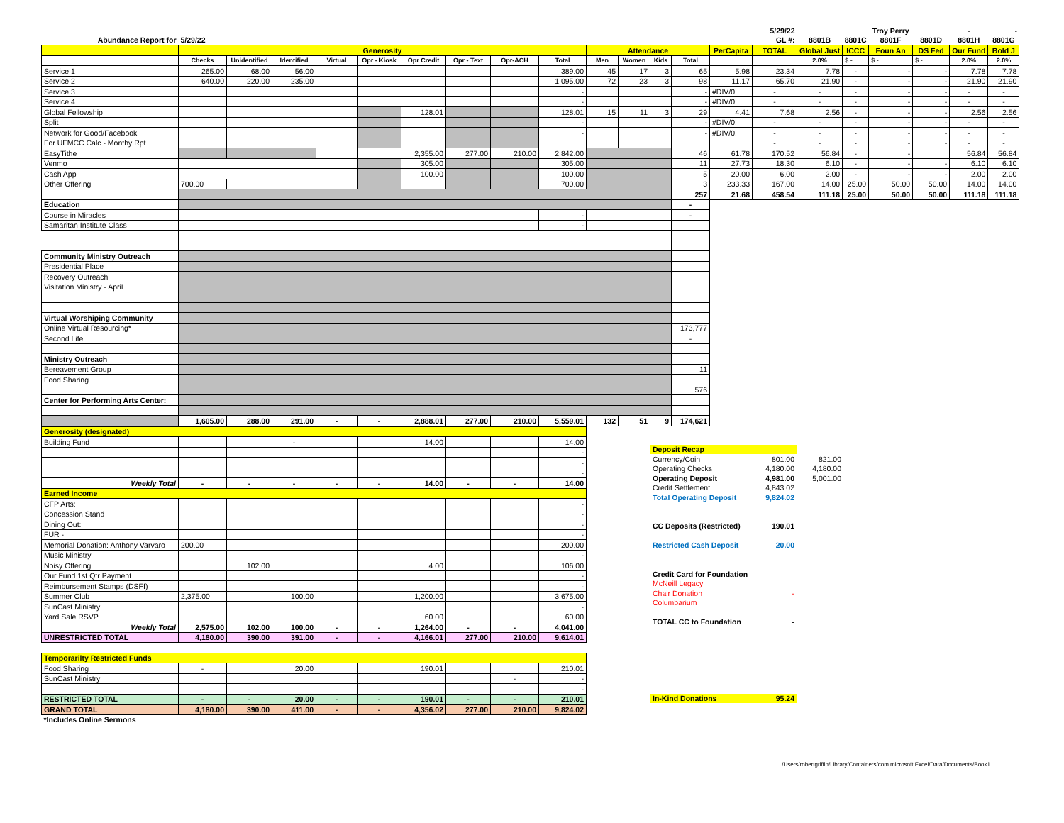| | | | | | | | | | | | | | | | 5/29/22 | | | Troy Perry | | - | - |
| Abundance Report for | 5/29/22 | | | | | | | | | | | | | | GL #: | 8801B | 8801C | 8801F | 8801D | 8801H | 8801G |
| | Generosity | | | | | | | | | Attendance | | | | PerCapita | TOTAL | Global Just | ICCC | Foun An | DS Fed | Our Fund | Bold J |
| | Checks | Unidentified | Identified | Virtual | Opr - Kiosk | Opr Credit | Opr - Text | Opr-ACH | Total | Men | Women | Kids | Total | | | 2.0% | $ - | $ - | $ - | 2.0% | 2.0% |
| Service 1 | 265.00 | 68.00 | 56.00 | | | | | | 389.00 | 45 | 17 | 3 | 65 | 5.98 | 23.34 | 7.78 | - | - | - | 7.78 | 7.78 |
| Service 2 | 640.00 | 220.00 | 235.00 | | | | | | 1,095.00 | 72 | 23 | 3 | 98 | 11.17 | 65.70 | 21.90 | - | - | - | 21.90 | 21.90 |
| Service 3 | | | | | | | | | - | | | | - | #DIV/0! | - | - | - | - | - | - | - |
| Service 4 | | | | | | | | | - | | | | - | #DIV/0! | - | - | - | - | - | - | - |
| Global Fellowship | | | | | | 128.01 | | | 128.01 | 15 | 11 | 3 | 29 | 4.41 | 7.68 | 2.56 | - | - | - | 2.56 | 2.56 |
| Split | | | | | | | | | - | | | | - | #DIV/0! | - | - | - | - | - | - | - |
| Network for Good/Facebook | | | | | | | | | - | | | | - | #DIV/0! | - | - | - | - | - | - | - |
| For UFMCC Calc - Monthy Rpt | | | | | | | | | | | | | | | - | - | - | - | - | - | - |
| EasyTithe | | | | | | 2,355.00 | 277.00 | 210.00 | 2,842.00 | | | | 46 | 61.78 | 170.52 | 56.84 | - | - | | 56.84 | 56.84 |
| Venmo | | | | | | 305.00 | | | 305.00 | | | | 11 | 27.73 | 18.30 | 6.10 | - | - | - | 6.10 | 6.10 |
| Cash App | | | | | | 100.00 | | | 100.00 | | | | 5 | 20.00 | 6.00 | 2.00 | - | - | - | 2.00 | 2.00 |
| Other Offering | 700.00 | | | | | | | | 700.00 | | | | 3 | 233.33 | 167.00 | 14.00 | 25.00 | 50.00 | 50.00 | 14.00 | 14.00 |
| | | | | | | | | | | | | | 257 | 21.68 | 458.54 | 111.18 | 25.00 | 50.00 | 50.00 | 111.18 | 111.18 |
| Education | | | | | | | | | | | | | - | | | | | | | | |
| Course in Miracles | | | | | | | | | - | | | | - | | | | | | | | |
| Samaritan Institute Class | | | | | | | | | - | | | | | | | | | | | | |
| Community Ministry Outreach | | | | | | | | | | | | | | | | | | | | | |
| Presidential Place | | | | | | | | | | | | | | | | | | | | | |
| Recovery Outreach | | | | | | | | | | | | | | | | | | | | | |
| Visitation Ministry - April | | | | | | | | | | | | | | | | | | | | | |
| Virtual Worshiping Community | | | | | | | | | | | | | | | | | | | | | |
| Online Virtual Resourcing* | | | | | | | | | | | | | 173,777 | | | | | | | | |
| Second Life | | | | | | | | | | | | | - | | | | | | | | |
| Ministry Outreach | | | | | | | | | | | | | | | | | | | | | |
| Bereavement Group | | | | | | | | | | | | | 11 | | | | | | | | |
| Food Sharing | | | | | | | | | | | | | | | | | | | | | |
| | | | | | | | | | | | | | 576 | | | | | | | | |
| Center for Performing Arts Center: | | | | | | | | | | | | | | | | | | | | | |
| | 1,605.00 | 288.00 | 291.00 | - | - | 2,888.01 | 277.00 | 210.00 | 5,559.01 | 132 | 51 | 9 | 174,621 | | | | | | | | |
| Generosity (designated) | | | | | | | | | |
| Building Fund | | | - | | | 14.00 | | | 14.00 |
| | | | | | | | | | - |
| | | | | | | | | | - |
| | | | | | | | | | - |
| Weekly Total | - | - | - | - | - | 14.00 | - | - | 14.00 |
| Earned Income | | | | | | | | | |
| CFP Arts: | | | | | | | | | - |
| Concession Stand | | | | | | | | | - |
| Dining Out: | | | | | | | | | - |
| FUR - | | | | | | | | | - |
| Memorial Donation: Anthony Varvaro | 200.00 | | | | | | | | 200.00 |
| Music Ministry | | | | | | | | | - |
| Noisy Offering | | 102.00 | | | | 4.00 | | | 106.00 |
| Our Fund 1st Qtr Payment | | | | | | | | | - |
| Reimbursement Stamps (DSFI) | | | | | | | | | - |
| Summer Club | 2,375.00 | | 100.00 | | | 1,200.00 | | | 3,675.00 |
| SunCast Ministry | | | | | | | | | - |
| Yard Sale RSVP | | | | | | 60.00 | | | 60.00 |
| Weekly Total | 2,575.00 | 102.00 | 100.00 | - | - | 1,264.00 | - | - | 4,041.00 |
| UNRESTRICTED TOTAL | 4,180.00 | 390.00 | 391.00 | - | - | 4,166.01 | 277.00 | 210.00 | 9,614.01 |
| Temporarilty Restricted Funds | | | | | | | | | |
| Food Sharing | - | | 20.00 | | | 190.01 | | | 210.01 |
| SunCast Ministry | | | | | | | | - | - |
| | | | | | | | | | - |
| RESTRICTED TOTAL | - | - | 20.00 | - | - | 190.01 | - | - | 210.01 |
| GRAND TOTAL | 4,180.00 | 390.00 | 411.00 | - | - | 4,356.02 | 277.00 | 210.00 | 9,824.02 |
| *Includes Online Sermons | | | | | | | | | |
| Deposit Recap | | |
| Currency/Coin | 801.00 | 821.00 |
| Operating Checks | 4,180.00 | 4,180.00 |
| Operating Deposit | 4,981.00 | 5,001.00 |
| Credit Settlement | 4,843.02 | |
| Total Operating Deposit | 9,824.02 | |
| CC Deposits (Restricted) | 190.01 | |
| Restricted Cash Deposit | 20.00 | |
| Credit Card for Foundation | | |
| McNeill Legacy | | |
| Chair Donation | - | |
| Columbarium | | |
| TOTAL CC to Foundation | - | |
| In-Kind Donations | 95.24 | |
/Users/robertgriffin/Library/Containers/com.microsoft.Excel/Data/Documents/Book1